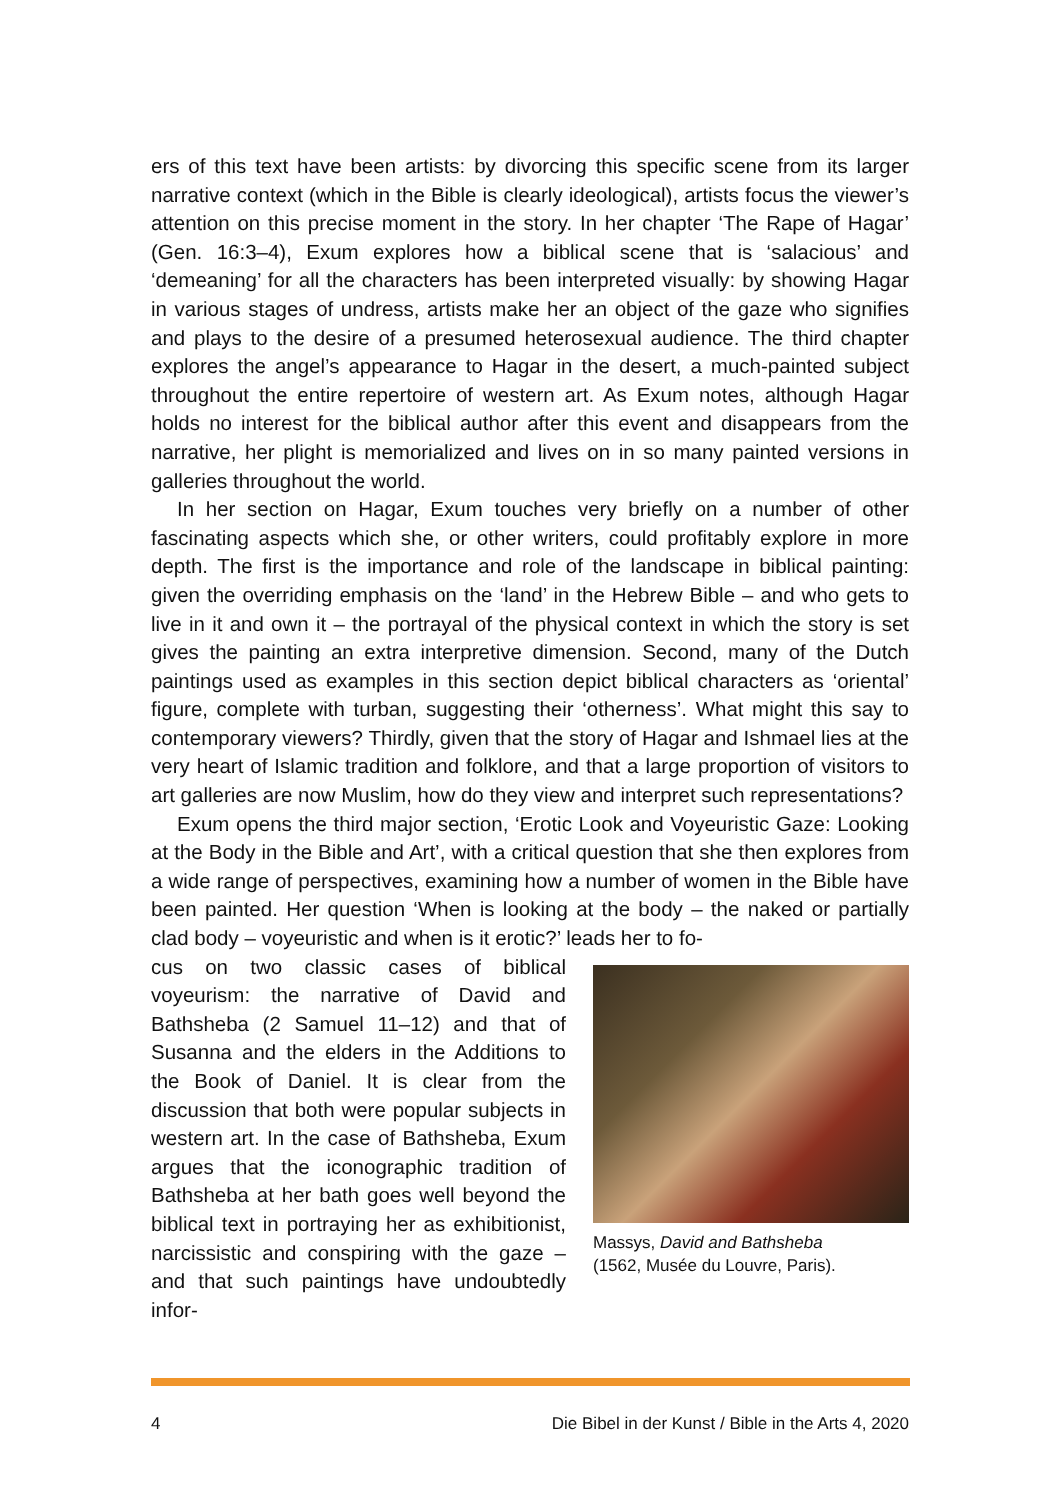ers of this text have been artists: by divorcing this specific scene from its larger narrative context (which in the Bible is clearly ideological), artists focus the viewer’s attention on this precise moment in the story. In her chapter ‘The Rape of Hagar’ (Gen. 16:3–4), Exum explores how a biblical scene that is ‘salacious’ and ‘demeaning’ for all the characters has been interpreted visually: by showing Hagar in various stages of undress, artists make her an object of the gaze who signifies and plays to the desire of a presumed heterosexual audience. The third chapter explores the angel’s appearance to Hagar in the desert, a much-painted subject throughout the entire repertoire of western art. As Exum notes, although Hagar holds no interest for the biblical author after this event and disappears from the narrative, her plight is memorialized and lives on in so many painted versions in galleries throughout the world.
In her section on Hagar, Exum touches very briefly on a number of other fascinating aspects which she, or other writers, could profitably explore in more depth. The first is the importance and role of the landscape in biblical painting: given the overriding emphasis on the ‘land’ in the Hebrew Bible – and who gets to live in it and own it – the portrayal of the physical context in which the story is set gives the painting an extra interpretive dimension. Second, many of the Dutch paintings used as examples in this section depict biblical characters as ‘oriental’ figure, complete with turban, suggesting their ‘otherness’. What might this say to contemporary viewers? Thirdly, given that the story of Hagar and Ishmael lies at the very heart of Islamic tradition and folklore, and that a large proportion of visitors to art galleries are now Muslim, how do they view and interpret such representations?
Exum opens the third major section, ‘Erotic Look and Voyeuristic Gaze: Looking at the Body in the Bible and Art’, with a critical question that she then explores from a wide range of perspectives, examining how a number of women in the Bible have been painted. Her question ‘When is looking at the body – the naked or partially clad body – voyeuristic and when is it erotic?’ leads her to fo-
cus on two classic cases of biblical voyeurism: the narrative of David and Bathsheba (2 Samuel 11–12) and that of Susanna and the elders in the Additions to the Book of Daniel. It is clear from the discussion that both were popular subjects in western art. In the case of Bathsheba, Exum argues that the iconographic tradition of Bathsheba at her bath goes well beyond the biblical text in portraying her as exhibitionist, narcissistic and conspiring with the gaze – and that such paintings have undoubtedly infor-
Massys, David and Bathsheba
(1562, Musée du Louvre, Paris).
4 Die Bibel in der Kunst / Bible in the Arts 4, 2020